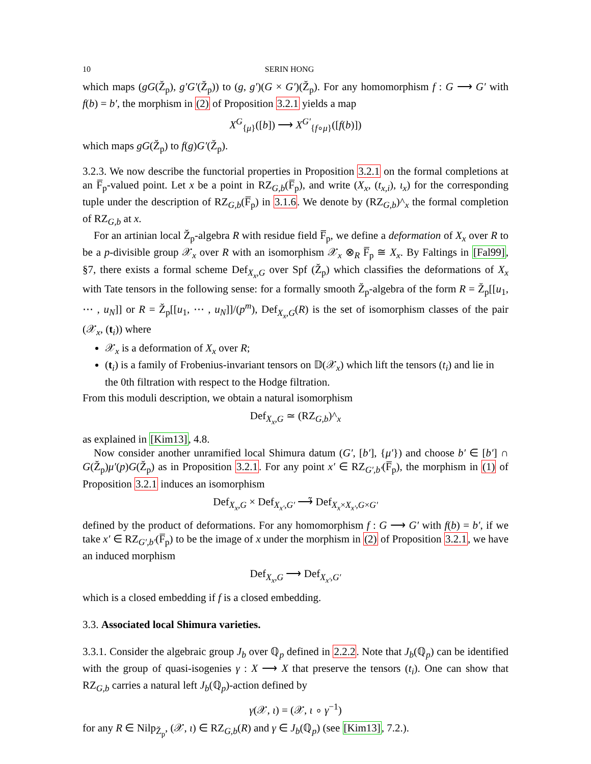10 SERIN HONG
which maps (gG(Z̆<sub>p</sub>), g′G′(Z̆<sub>p</sub>)) to (g, g′)(G × G′)(Z̆<sub>p</sub>). For any homomorphism f : G ⟶ G′ with f(b) = b′, the morphism in (2) of Proposition 3.2.1 yields a map
X<sup>G</sup><sub>{μ}</sub>([b]) ⟶ X<sup>G′</sup><sub>{f∘μ}</sub>([f(b)])
which maps gG(Z̆<sub>p</sub>) to f(g)G′(Z̆<sub>p</sub>).
3.2.3. We now describe the functorial properties in Proposition 3.2.1 on the formal completions at an F̅<sub>p</sub>-valued point. Let x be a point in RZ<sub>G,b</sub>(F̅<sub>p</sub>), and write (X<sub>x</sub>, (t<sub>x,i</sub>), ι<sub>x</sub>) for the corresponding tuple under the description of RZ<sub>G,b</sub>(F̅<sub>p</sub>) in 3.1.6. We denote by (RZ<sub>G,b</sub>)^<sub>x</sub> the formal completion of RZ<sub>G,b</sub> at x.
For an artinian local Z̆<sub>p</sub>-algebra R with residue field F̅<sub>p</sub>, we define a deformation of X<sub>x</sub> over R to be a p-divisible group 𝒳<sub>x</sub> over R with an isomorphism 𝒳<sub>x</sub> ⊗<sub>R</sub> F̅<sub>p</sub> ≅ X<sub>x</sub>. By Faltings in [Fal99], §7, there exists a formal scheme Def<sub>X<sub>x</sub>,G</sub> over Spf (Z̆<sub>p</sub>) which classifies the deformations of X<sub>x</sub> with Tate tensors in the following sense: for a formally smooth Z̆<sub>p</sub>-algebra of the form R = Z̆<sub>p</sub>[[u<sub>1</sub>, ⋯ , u<sub>N</sub>]] or R = Z̆<sub>p</sub>[[u<sub>1</sub>, ⋯ , u<sub>N</sub>]]/(p<sup>m</sup>), Def<sub>X<sub>x</sub>,G</sub>(R) is the set of isomorphism classes of the pair (𝒳<sub>x</sub>, (t<sub>i</sub>)) where
𝒳<sub>x</sub> is a deformation of X<sub>x</sub> over R;
(t<sub>i</sub>) is a family of Frobenius-invariant tensors on 𝔻(𝒳<sub>x</sub>) which lift the tensors (t<sub>i</sub>) and lie in the 0th filtration with respect to the Hodge filtration.
From this moduli description, we obtain a natural isomorphism
Def<sub>X<sub>x</sub>,G</sub> ≃ (RZ<sub>G,b</sub>)^<sub>x</sub>
as explained in [Kim13], 4.8.
Now consider another unramified local Shimura datum (G′, [b′], {μ′}) and choose b′ ∈ [b′] ∩ G(Z̆<sub>p</sub>)μ′(p)G(Z̆<sub>p</sub>) as in Proposition 3.2.1. For any point x′ ∈ RZ<sub>G′,b′</sub>(F̅<sub>p</sub>), the morphism in (1) of Proposition 3.2.1 induces an isomorphism
Def<sub>X<sub>x</sub>,G</sub> × Def<sub>X<sub>x′</sub>,G′</sub> ⟶̃ Def<sub>X<sub>x</sub>×X<sub>x′</sub>,G×G′</sub>
defined by the product of deformations. For any homomorphism f : G ⟶ G′ with f(b) = b′, if we take x′ ∈ RZ<sub>G′,b′</sub>(F̅<sub>p</sub>) to be the image of x under the morphism in (2) of Proposition 3.2.1, we have an induced morphism
Def<sub>X<sub>x</sub>,G</sub> ⟶ Def<sub>X<sub>x′</sub>,G′</sub>
which is a closed embedding if f is a closed embedding.
3.3. Associated local Shimura varieties.
3.3.1. Consider the algebraic group J<sub>b</sub> over ℚ<sub>p</sub> defined in 2.2.2. Note that J<sub>b</sub>(ℚ<sub>p</sub>) can be identified with the group of quasi-isogenies γ : X ⟶ X that preserve the tensors (t<sub>i</sub>). One can show that RZ<sub>G,b</sub> carries a natural left J<sub>b</sub>(ℚ<sub>p</sub>)-action defined by
γ(𝒳, ι) = (𝒳, ι ∘ γ<sup>−1</sup>)
for any R ∈ Nilp<sub>Z̆<sub>p</sub></sub>, (𝒳, ι) ∈ RZ<sub>G,b</sub>(R) and γ ∈ J<sub>b</sub>(ℚ<sub>p</sub>) (see [Kim13], 7.2.).